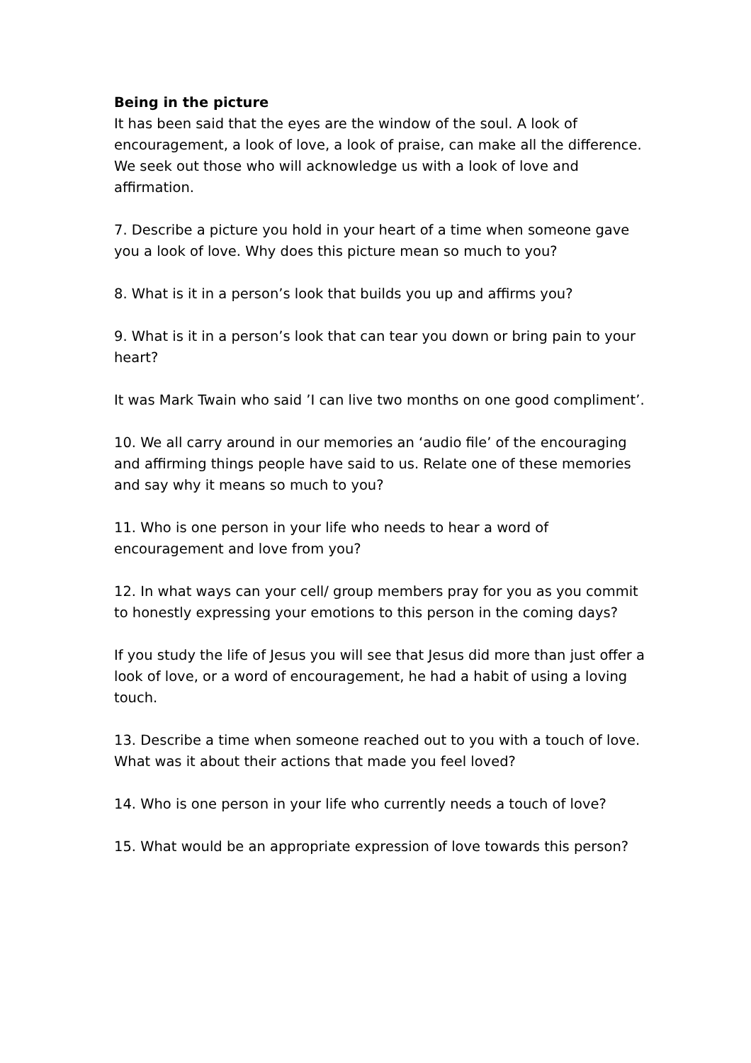Being in the picture
It has been said that the eyes are the window of the soul. A look of encouragement, a look of love, a look of praise, can make all the difference. We seek out those who will acknowledge us with a look of love and affirmation.
7. Describe a picture you hold in your heart of a time when someone gave you a look of love. Why does this picture mean so much to you?
8. What is it in a person’s look that builds you up and affirms you?
9. What is it in a person’s look that can tear you down or bring pain to your heart?
It was Mark Twain who said ’I can live two months on one good compliment’.
10. We all carry around in our memories an ‘audio file’ of the encouraging and affirming things people have said to us. Relate one of these memories and say why it means so much to you?
11. Who is one person in your life who needs to hear a word of encouragement and love from you?
12. In what ways can your cell/ group members pray for you as you commit to honestly expressing your emotions to this person in the coming days?
If you study the life of Jesus you will see that Jesus did more than just offer a look of love, or a word of encouragement, he had a habit of using a loving touch.
13. Describe a time when someone reached out to you with a touch of love. What was it about their actions that made you feel loved?
14. Who is one person in your life who currently needs a touch of love?
15. What would be an appropriate expression of love towards this person?